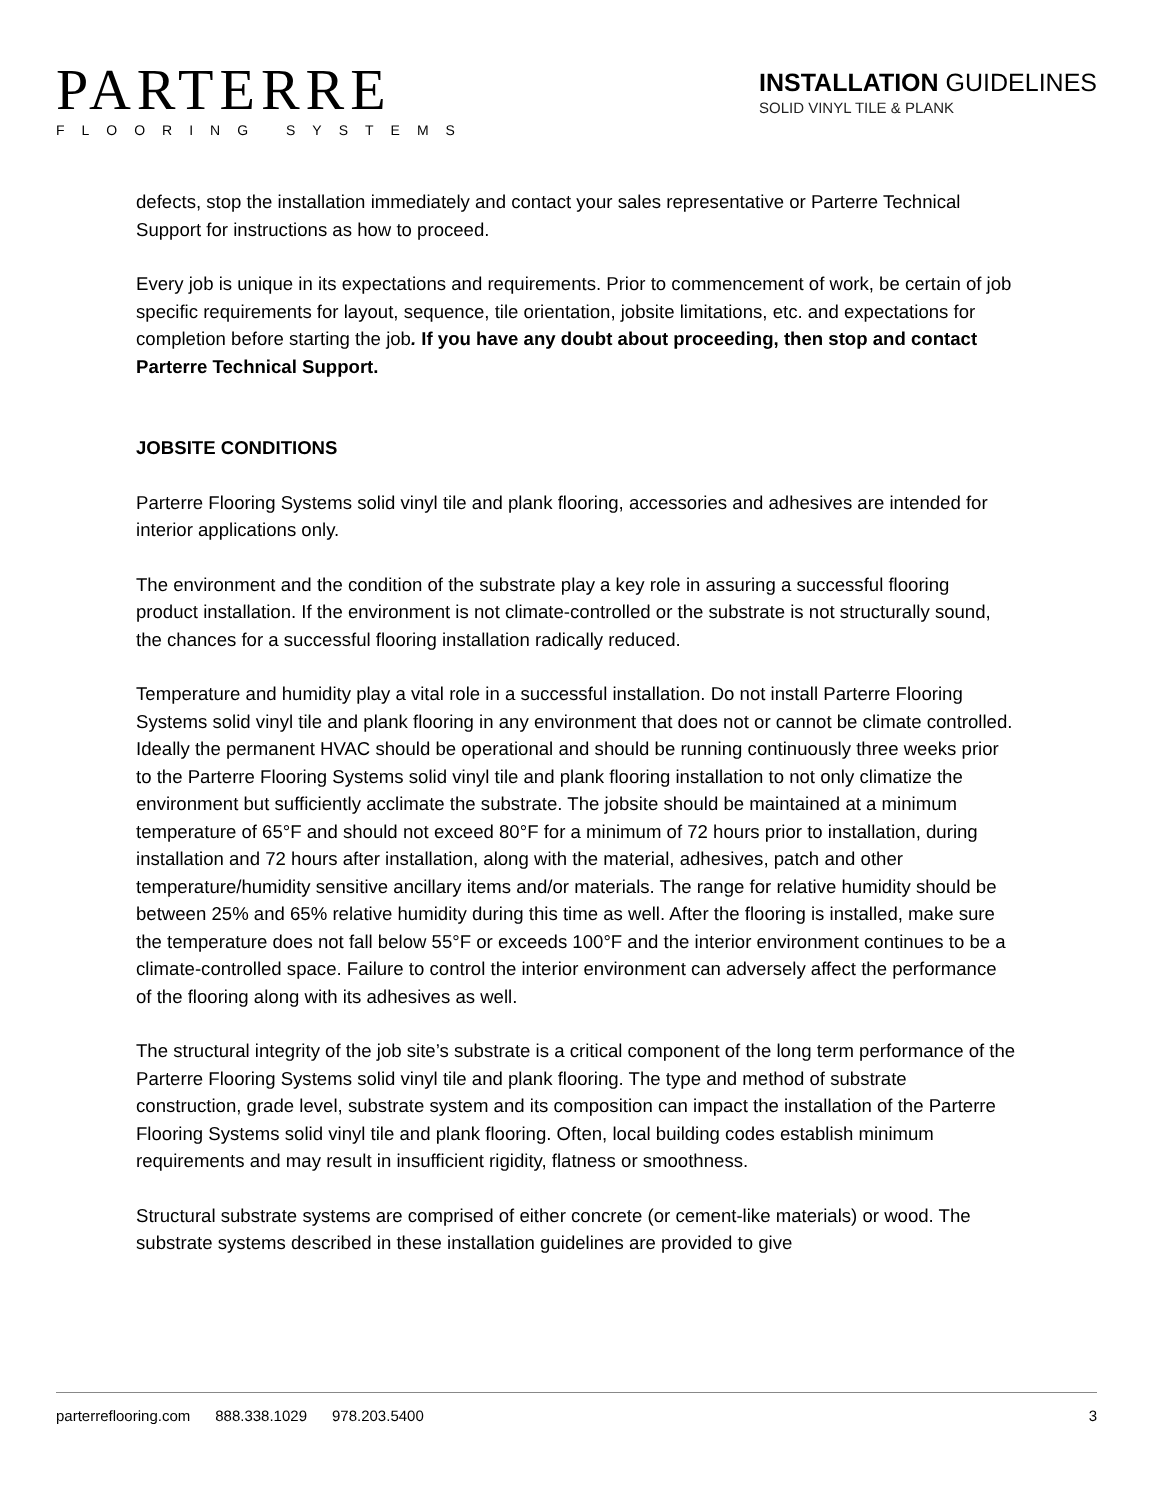PARTERRE
FLOORING SYSTEMS
INSTALLATION GUIDELINES
SOLID VINYL TILE & PLANK
defects, stop the installation immediately and contact your sales representative or Parterre Technical Support for instructions as how to proceed.
Every job is unique in its expectations and requirements. Prior to commencement of work, be certain of job specific requirements for layout, sequence, tile orientation, jobsite limitations, etc. and expectations for completion before starting the job. If you have any doubt about proceeding, then stop and contact Parterre Technical Support.
JOBSITE CONDITIONS
Parterre Flooring Systems solid vinyl tile and plank flooring, accessories and adhesives are intended for interior applications only.
The environment and the condition of the substrate play a key role in assuring a successful flooring product installation. If the environment is not climate-controlled or the substrate is not structurally sound, the chances for a successful flooring installation radically reduced.
Temperature and humidity play a vital role in a successful installation. Do not install Parterre Flooring Systems solid vinyl tile and plank flooring in any environment that does not or cannot be climate controlled. Ideally the permanent HVAC should be operational and should be running continuously three weeks prior to the Parterre Flooring Systems solid vinyl tile and plank flooring installation to not only climatize the environment but sufficiently acclimate the substrate. The jobsite should be maintained at a minimum temperature of 65°F and should not exceed 80°F for a minimum of 72 hours prior to installation, during installation and 72 hours after installation, along with the material, adhesives, patch and other temperature/humidity sensitive ancillary items and/or materials. The range for relative humidity should be between 25% and 65% relative humidity during this time as well. After the flooring is installed, make sure the temperature does not fall below 55°F or exceeds 100°F and the interior environment continues to be a climate-controlled space. Failure to control the interior environment can adversely affect the performance of the flooring along with its adhesives as well.
The structural integrity of the job site’s substrate is a critical component of the long term performance of the Parterre Flooring Systems solid vinyl tile and plank flooring. The type and method of substrate construction, grade level, substrate system and its composition can impact the installation of the Parterre Flooring Systems solid vinyl tile and plank flooring. Often, local building codes establish minimum requirements and may result in insufficient rigidity, flatness or smoothness.
Structural substrate systems are comprised of either concrete (or cement-like materials) or wood. The substrate systems described in these installation guidelines are provided to give
parterreflooring.com 888.338.1029 978.203.5400 3